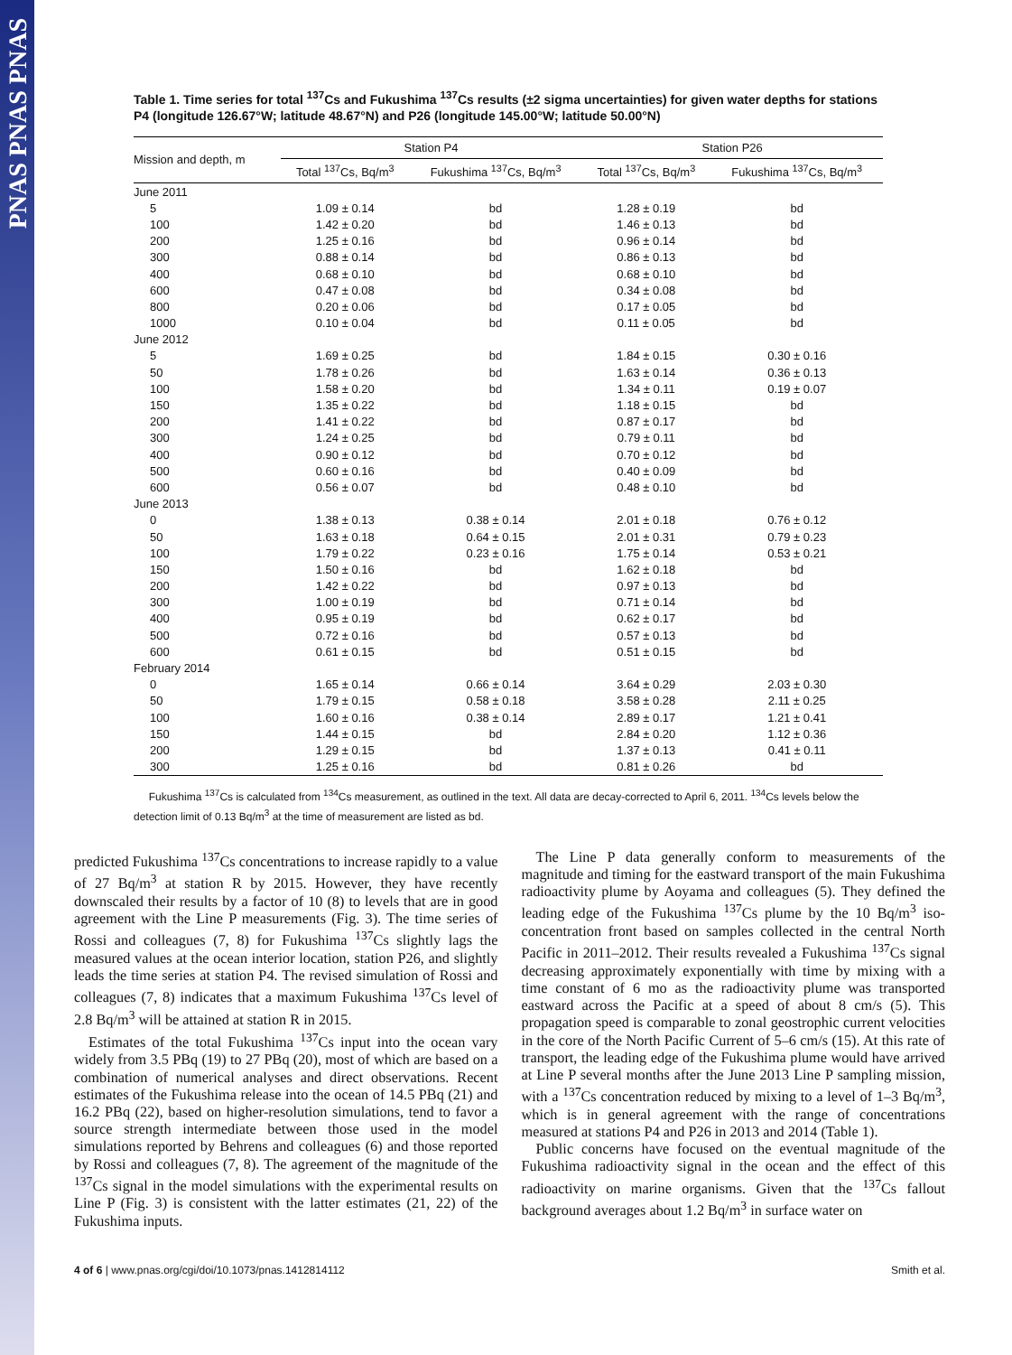PNAS PNAS PNAS
Table 1. Time series for total <sup>137</sup>Cs and Fukushima <sup>137</sup>Cs results (±2 sigma uncertainties) for given water depths for stations P4 (longitude 126.67°W; latitude 48.67°N) and P26 (longitude 145.00°W; latitude 50.00°N)
| Mission and depth, m | Station P4 | | Station P26 | |
| --- | --- | --- | --- | --- |
| | Total <sup>137</sup>Cs, Bq/m<sup>3</sup> | Fukushima <sup>137</sup>Cs, Bq/m<sup>3</sup> | Total <sup>137</sup>Cs, Bq/m<sup>3</sup> | Fukushima <sup>137</sup>Cs, Bq/m<sup>3</sup> |
| June 2011 | | | | |
| 5 | 1.09 ± 0.14 | bd | 1.28 ± 0.19 | bd |
| 100 | 1.42 ± 0.20 | bd | 1.46 ± 0.13 | bd |
| 200 | 1.25 ± 0.16 | bd | 0.96 ± 0.14 | bd |
| 300 | 0.88 ± 0.14 | bd | 0.86 ± 0.13 | bd |
| 400 | 0.68 ± 0.10 | bd | 0.68 ± 0.10 | bd |
| 600 | 0.47 ± 0.08 | bd | 0.34 ± 0.08 | bd |
| 800 | 0.20 ± 0.06 | bd | 0.17 ± 0.05 | bd |
| 1000 | 0.10 ± 0.04 | bd | 0.11 ± 0.05 | bd |
| June 2012 | | | | |
| 5 | 1.69 ± 0.25 | bd | 1.84 ± 0.15 | 0.30 ± 0.16 |
| 50 | 1.78 ± 0.26 | bd | 1.63 ± 0.14 | 0.36 ± 0.13 |
| 100 | 1.58 ± 0.20 | bd | 1.34 ± 0.11 | 0.19 ± 0.07 |
| 150 | 1.35 ± 0.22 | bd | 1.18 ± 0.15 | bd |
| 200 | 1.41 ± 0.22 | bd | 0.87 ± 0.17 | bd |
| 300 | 1.24 ± 0.25 | bd | 0.79 ± 0.11 | bd |
| 400 | 0.90 ± 0.12 | bd | 0.70 ± 0.12 | bd |
| 500 | 0.60 ± 0.16 | bd | 0.40 ± 0.09 | bd |
| 600 | 0.56 ± 0.07 | bd | 0.48 ± 0.10 | bd |
| June 2013 | | | | |
| 0 | 1.38 ± 0.13 | 0.38 ± 0.14 | 2.01 ± 0.18 | 0.76 ± 0.12 |
| 50 | 1.63 ± 0.18 | 0.64 ± 0.15 | 2.01 ± 0.31 | 0.79 ± 0.23 |
| 100 | 1.79 ± 0.22 | 0.23 ± 0.16 | 1.75 ± 0.14 | 0.53 ± 0.21 |
| 150 | 1.50 ± 0.16 | bd | 1.62 ± 0.18 | bd |
| 200 | 1.42 ± 0.22 | bd | 0.97 ± 0.13 | bd |
| 300 | 1.00 ± 0.19 | bd | 0.71 ± 0.14 | bd |
| 400 | 0.95 ± 0.19 | bd | 0.62 ± 0.17 | bd |
| 500 | 0.72 ± 0.16 | bd | 0.57 ± 0.13 | bd |
| 600 | 0.61 ± 0.15 | bd | 0.51 ± 0.15 | bd |
| February 2014 | | | | |
| 0 | 1.65 ± 0.14 | 0.66 ± 0.14 | 3.64 ± 0.29 | 2.03 ± 0.30 |
| 50 | 1.79 ± 0.15 | 0.58 ± 0.18 | 3.58 ± 0.28 | 2.11 ± 0.25 |
| 100 | 1.60 ± 0.16 | 0.38 ± 0.14 | 2.89 ± 0.17 | 1.21 ± 0.41 |
| 150 | 1.44 ± 0.15 | bd | 2.84 ± 0.20 | 1.12 ± 0.36 |
| 200 | 1.29 ± 0.15 | bd | 1.37 ± 0.13 | 0.41 ± 0.11 |
| 300 | 1.25 ± 0.16 | bd | 0.81 ± 0.26 | bd |
Fukushima <sup>137</sup>Cs is calculated from <sup>134</sup>Cs measurement, as outlined in the text. All data are decay-corrected to April 6, 2011. <sup>134</sup>Cs levels below the detection limit of 0.13 Bq/m<sup>3</sup> at the time of measurement are listed as bd.
predicted Fukushima <sup>137</sup>Cs concentrations to increase rapidly to a value of 27 Bq/m<sup>3</sup> at station R by 2015. However, they have recently downscaled their results by a factor of 10 (8) to levels that are in good agreement with the Line P measurements (Fig. 3). The time series of Rossi and colleagues (7, 8) for Fukushima <sup>137</sup>Cs slightly lags the measured values at the ocean interior location, station P26, and slightly leads the time series at station P4. The revised simulation of Rossi and colleagues (7, 8) indicates that a maximum Fukushima <sup>137</sup>Cs level of 2.8 Bq/m<sup>3</sup> will be attained at station R in 2015.
Estimates of the total Fukushima <sup>137</sup>Cs input into the ocean vary widely from 3.5 PBq (19) to 27 PBq (20), most of which are based on a combination of numerical analyses and direct observations. Recent estimates of the Fukushima release into the ocean of 14.5 PBq (21) and 16.2 PBq (22), based on higher-resolution simulations, tend to favor a source strength intermediate between those used in the model simulations reported by Behrens and colleagues (6) and those reported by Rossi and colleagues (7, 8). The agreement of the magnitude of the <sup>137</sup>Cs signal in the model simulations with the experimental results on Line P (Fig. 3) is consistent with the latter estimates (21, 22) of the Fukushima inputs.
The Line P data generally conform to measurements of the magnitude and timing for the eastward transport of the main Fukushima radioactivity plume by Aoyama and colleagues (5). They defined the leading edge of the Fukushima <sup>137</sup>Cs plume by the 10 Bq/m<sup>3</sup> iso-concentration front based on samples collected in the central North Pacific in 2011–2012. Their results revealed a Fukushima <sup>137</sup>Cs signal decreasing approximately exponentially with time by mixing with a time constant of 6 mo as the radioactivity plume was transported eastward across the Pacific at a speed of about 8 cm/s (5). This propagation speed is comparable to zonal geostrophic current velocities in the core of the North Pacific Current of 5–6 cm/s (15). At this rate of transport, the leading edge of the Fukushima plume would have arrived at Line P several months after the June 2013 Line P sampling mission, with a <sup>137</sup>Cs concentration reduced by mixing to a level of 1–3 Bq/m<sup>3</sup>, which is in general agreement with the range of concentrations measured at stations P4 and P26 in 2013 and 2014 (Table 1).
Public concerns have focused on the eventual magnitude of the Fukushima radioactivity signal in the ocean and the effect of this radioactivity on marine organisms. Given that the <sup>137</sup>Cs fallout background averages about 1.2 Bq/m<sup>3</sup> in surface water on
4 of 6 | www.pnas.org/cgi/doi/10.1073/pnas.1412814112 Smith et al.